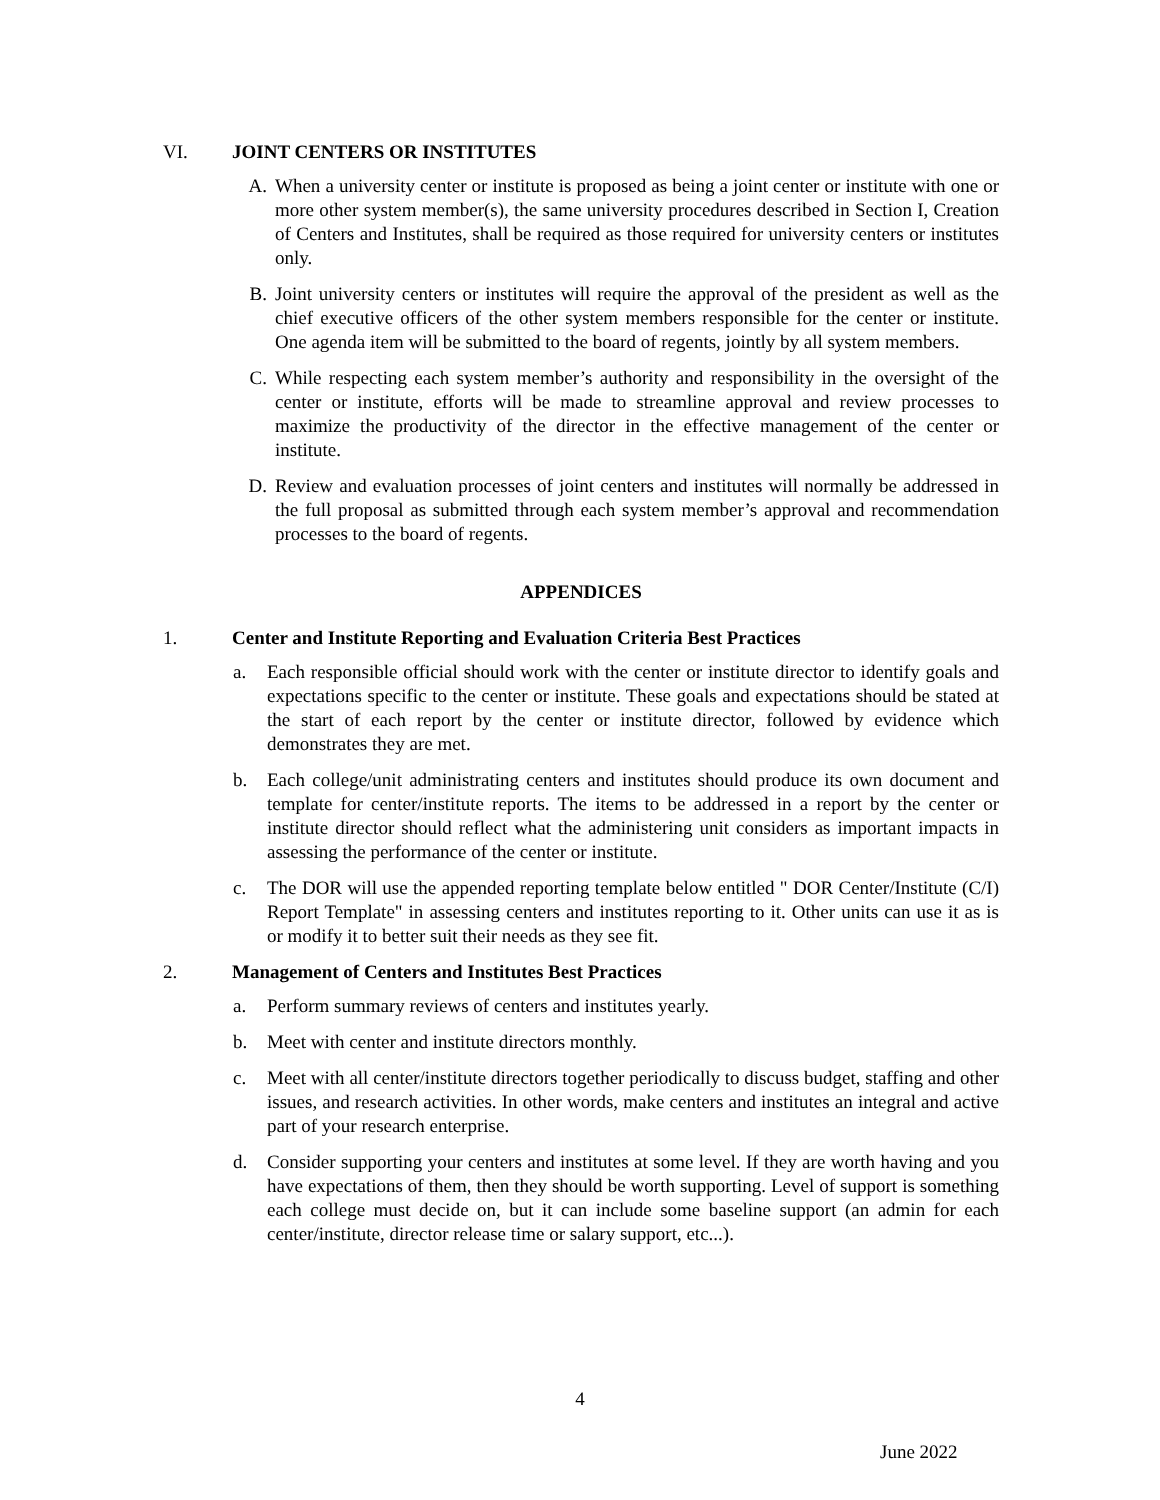VI. JOINT CENTERS OR INSTITUTES
A. When a university center or institute is proposed as being a joint center or institute with one or more other system member(s), the same university procedures described in Section I, Creation of Centers and Institutes, shall be required as those required for university centers or institutes only.
B. Joint university centers or institutes will require the approval of the president as well as the chief executive officers of the other system members responsible for the center or institute. One agenda item will be submitted to the board of regents, jointly by all system members.
C. While respecting each system member’s authority and responsibility in the oversight of the center or institute, efforts will be made to streamline approval and review processes to maximize the productivity of the director in the effective management of the center or institute.
D. Review and evaluation processes of joint centers and institutes will normally be addressed in the full proposal as submitted through each system member’s approval and recommendation processes to the board of regents.
APPENDICES
1. Center and Institute Reporting and Evaluation Criteria Best Practices
a. Each responsible official should work with the center or institute director to identify goals and expectations specific to the center or institute. These goals and expectations should be stated at the start of each report by the center or institute director, followed by evidence which demonstrates they are met.
b. Each college/unit administrating centers and institutes should produce its own document and template for center/institute reports. The items to be addressed in a report by the center or institute director should reflect what the administering unit considers as important impacts in assessing the performance of the center or institute.
c. The DOR will use the appended reporting template below entitled " DOR Center/Institute (C/I) Report Template" in assessing centers and institutes reporting to it. Other units can use it as is or modify it to better suit their needs as they see fit.
2. Management of Centers and Institutes Best Practices
a. Perform summary reviews of centers and institutes yearly.
b. Meet with center and institute directors monthly.
c. Meet with all center/institute directors together periodically to discuss budget, staffing and other issues, and research activities. In other words, make centers and institutes an integral and active part of your research enterprise.
d. Consider supporting your centers and institutes at some level. If they are worth having and you have expectations of them, then they should be worth supporting. Level of support is something each college must decide on, but it can include some baseline support (an admin for each center/institute, director release time or salary support, etc...).
4
June 2022